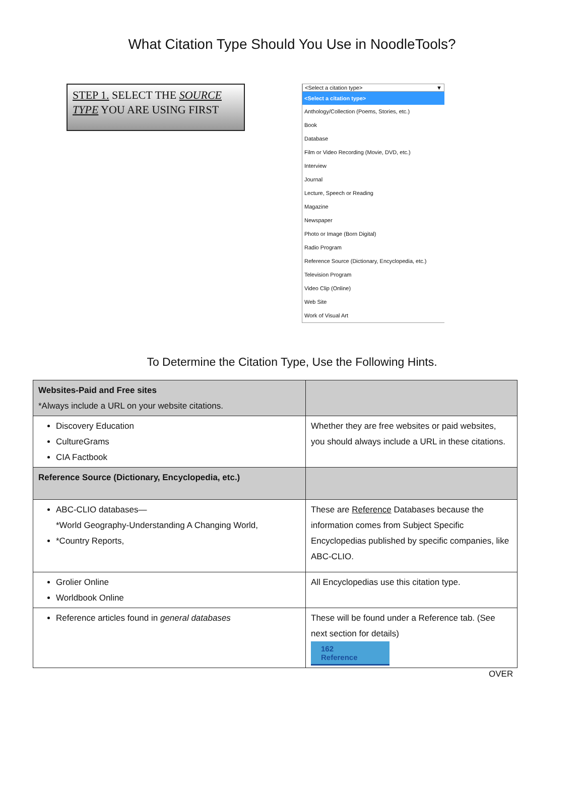What Citation Type Should You Use in NoodleTools?
STEP 1. SELECT THE SOURCE TYPE YOU ARE USING FIRST
<Select a citation type> ▼
<Select a citation type>
Anthology/Collection (Poems, Stories, etc.)
Book
Database
Film or Video Recording (Movie, DVD, etc.)
Interview
Journal
Lecture, Speech or Reading
Magazine
Newspaper
Photo or Image (Born Digital)
Radio Program
Reference Source (Dictionary, Encyclopedia, etc.)
Television Program
Video Clip (Online)
Web Site
Work of Visual Art
To Determine the Citation Type, Use the Following Hints.
| Websites-Paid and Free sites *Always include a URL on your website citations. | |
| Discovery Education CultureGrams CIA Factbook | Whether they are free websites or paid websites, you should always include a URL in these citations. |
| Reference Source (Dictionary, Encyclopedia, etc.) | |
| ABC-CLIO databases— *World Geography-Understanding A Changing World, *Country Reports, | These are Reference Databases because the information comes from Subject Specific Encyclopedias published by specific companies, like ABC-CLIO. |
| Grolier Online Worldbook Online | All Encyclopedias use this citation type. |
| Reference articles found in general databases | These will be found under a Reference tab. (See next section for details) 162 Reference |
OVER